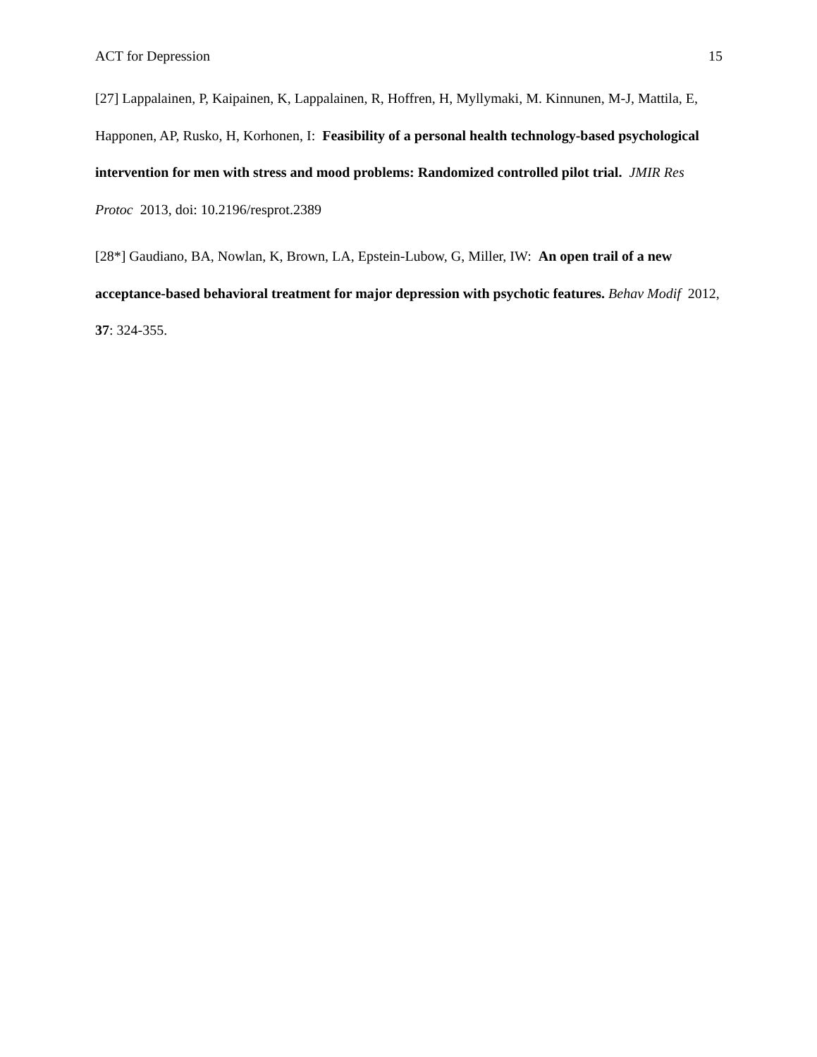ACT for Depression 15
[27] Lappalainen, P, Kaipainen, K, Lappalainen, R, Hoffren, H, Myllymaki, M. Kinnunen, M-J, Mattila, E, Happonen, AP, Rusko, H, Korhonen, I: Feasibility of a personal health technology-based psychological intervention for men with stress and mood problems: Randomized controlled pilot trial. JMIR Res Protoc 2013, doi: 10.2196/resprot.2389
[28*] Gaudiano, BA, Nowlan, K, Brown, LA, Epstein-Lubow, G, Miller, IW: An open trail of a new acceptance-based behavioral treatment for major depression with psychotic features. Behav Modif 2012, 37: 324-355.